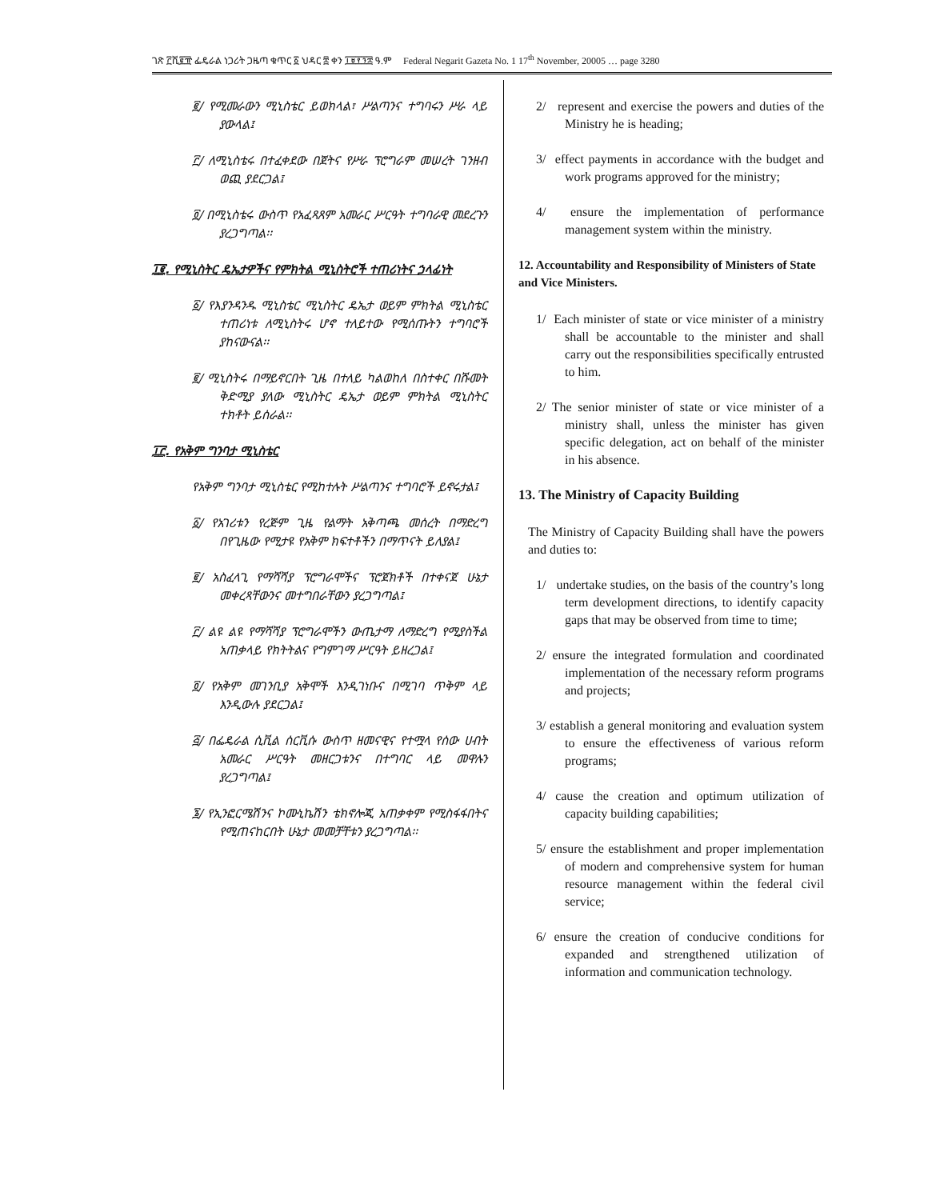ገጽ ፫ሺ፪፹ ፌዴራል ነጋሪት ጋዜጣ ቁጥር ፩ ህዳር ፰ ቀን ፲፱፻፺፰ ዓ.ም Federal Negarit Gazeta No. 1 17<sup>th</sup> November, 20005 … page 3280
፪/ የሚመራውን ሚኒስቴር ይወክላል፣ ሥልጣንና ተግባሩን ሥራ ላይ ያውላል፤
፫/ ለሚኒስቴሩ በተፈቀደው በጀትና የሥራ ፕሮግራም መሠረት ገንዘብ ወጪ ያደርጋል፤
፬/ በሚኒስቴሩ ውስጥ የአፈጻጸም አመራር ሥርዓት ተግባራዊ መደረጉን ያረጋግጣል፡፡
፲፪. የሚኒስትር ዴኤታዎችና የምክትል ሚኒስትሮች ተጠሪነትና ኃላፊነት
፩/ የእያንዳንዱ ሚኒስቴር ሚኒስትር ዴኤታ ወይም ምክትል ሚኒስቴር ተጠሪነቱ ለሚኒስትሩ ሆኖ ተለይተው የሚሰጡትን ተግባሮች ያከናውናል፡፡
፪/ ሚኒስትሩ በማይኖርበት ጊዜ በተለይ ካልወከለ በስተቀር በሹመት ቅድሚያ ያለው ሚኒስትር ዴኤታ ወይም ምክትል ሚኒስትር ተክቶት ይሰራል፡፡
፲፫. የአቅም ግንባታ ሚኒስቴር
የአቅም ግንባታ ሚኒስቴር የሚከተሉት ሥልጣንና ተግባሮች ይኖሩታል፤
፩/ የአገሪቱን የረጅም ጊዜ የልማት አቅጣጫ መሰረት በማድረግ በየጊዜው የሚታዩ የአቅም ክፍተቶችን በማጥናት ይለያል፤
፪/ አስፈላጊ የማሻሻያ ፕሮግራሞችና ፕሮጀክቶች በተቀናጀ ሁኔታ መቀረጻቸውንና መተግበራቸውን ያረጋግጣል፤
፫/ ልዩ ልዩ የማሻሻያ ፕሮግራሞችን ውጤታማ ለማድረግ የሚያስችል አጠቃላይ የክትትልና የግምገማ ሥርዓት ይዘረጋል፤
፬/ የአቅም መገንቢያ አቅሞች እንዲገነቡና በሚገባ ጥቅም ላይ እንዲውሉ ያደርጋል፤
፭/ በፌዴራል ሲቪል ሰርቪሱ ውስጥ ዘመናዊና የተሟላ የሰው ሀብት አመራር ሥርዓት መዘርጋቱንና በተግባር ላይ መዋሉን ያረጋግጣል፤
፮/ የኢንፎርሜሽንና ኮሙኒኬሽን ቴክኖሎጂ አጠቃቀም የሚስፋፋበትና የሚጠናከርበት ሁኔታ መመቻቸቱን ያረጋግጣል፡፡
2/ represent and exercise the powers and duties of the Ministry he is heading;
3/ effect payments in accordance with the budget and work programs approved for the ministry;
4/ ensure the implementation of performance management system within the ministry.
12. Accountability and Responsibility of Ministers of State and Vice Ministers.
1/ Each minister of state or vice minister of a ministry shall be accountable to the minister and shall carry out the responsibilities specifically entrusted to him.
2/ The senior minister of state or vice minister of a ministry shall, unless the minister has given specific delegation, act on behalf of the minister in his absence.
13. The Ministry of Capacity Building
The Ministry of Capacity Building shall have the powers and duties to:
1/ undertake studies, on the basis of the country’s long term development directions, to identify capacity gaps that may be observed from time to time;
2/ ensure the integrated formulation and coordinated implementation of the necessary reform programs and projects;
3/ establish a general monitoring and evaluation system to ensure the effectiveness of various reform programs;
4/ cause the creation and optimum utilization of capacity building capabilities;
5/ ensure the establishment and proper implementation of modern and comprehensive system for human resource management within the federal civil service;
6/ ensure the creation of conducive conditions for expanded and strengthened utilization of information and communication technology.